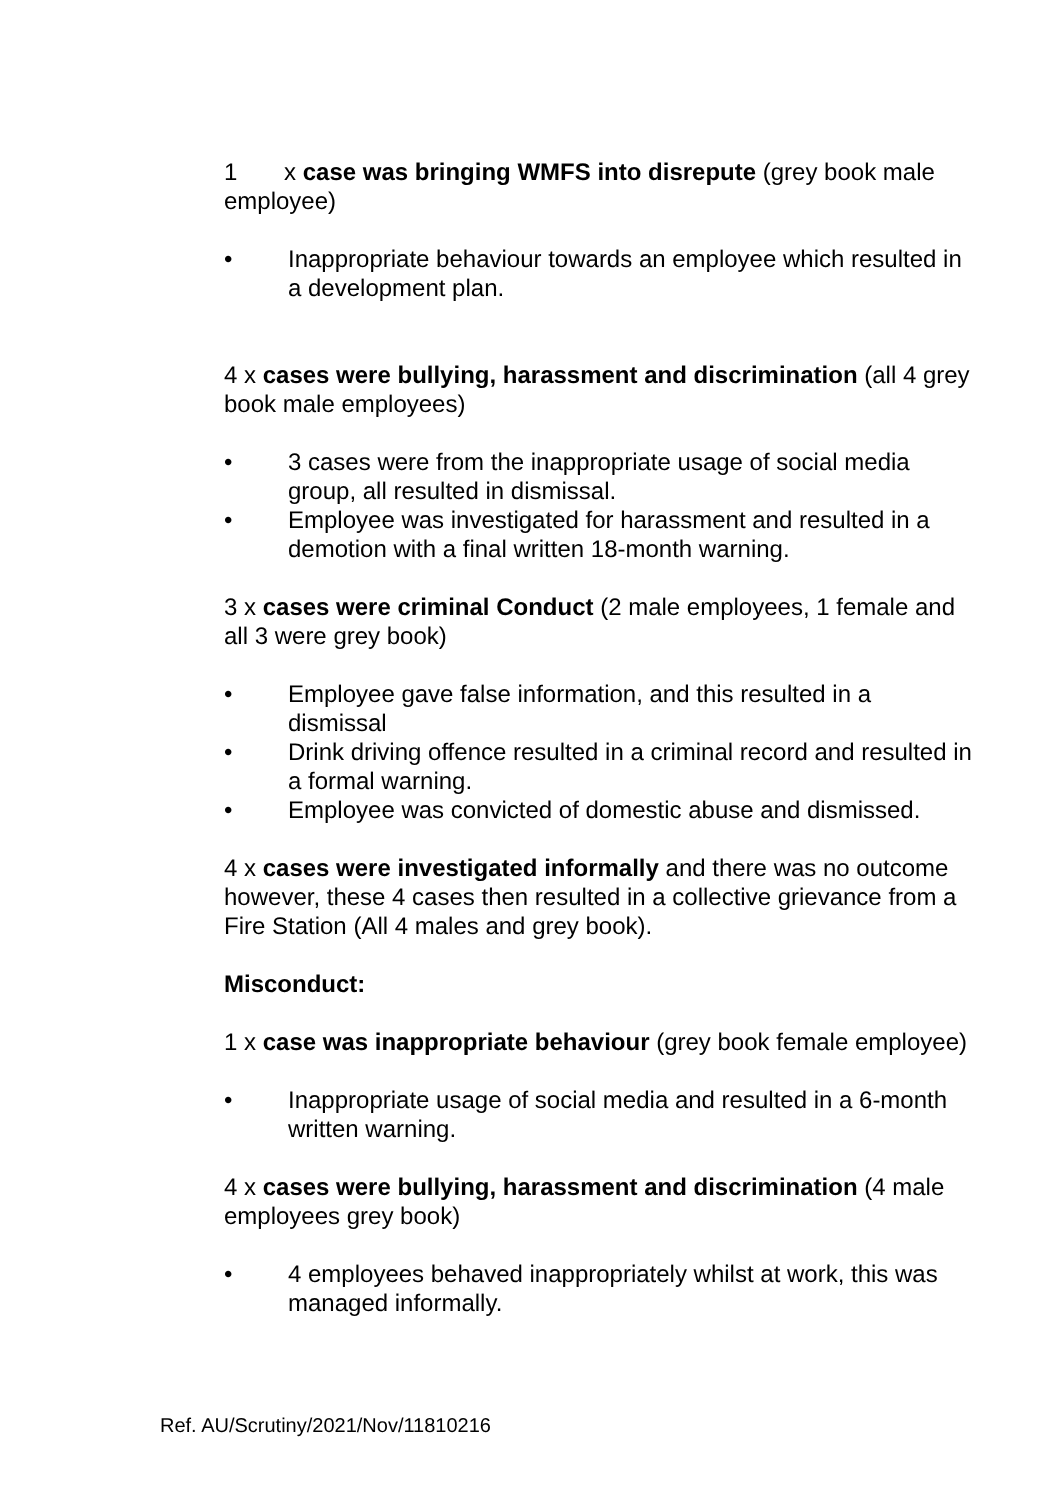1 x case was bringing WMFS into disrepute (grey book male employee)
• Inappropriate behaviour towards an employee which resulted in a development plan.
4 x cases were bullying, harassment and discrimination (all 4 grey book male employees)
• 3 cases were from the inappropriate usage of social media group, all resulted in dismissal.
• Employee was investigated for harassment and resulted in a demotion with a final written 18-month warning.
3 x cases were criminal Conduct (2 male employees, 1 female and all 3 were grey book)
• Employee gave false information, and this resulted in a dismissal
• Drink driving offence resulted in a criminal record and resulted in a formal warning.
• Employee was convicted of domestic abuse and dismissed.
4 x cases were investigated informally and there was no outcome however, these 4 cases then resulted in a collective grievance from a Fire Station (All 4 males and grey book).
Misconduct:
1 x case was inappropriate behaviour (grey book female employee)
• Inappropriate usage of social media and resulted in a 6-month written warning.
4 x cases were bullying, harassment and discrimination (4 male employees grey book)
• 4 employees behaved inappropriately whilst at work, this was managed informally.
Ref. AU/Scrutiny/2021/Nov/11810216